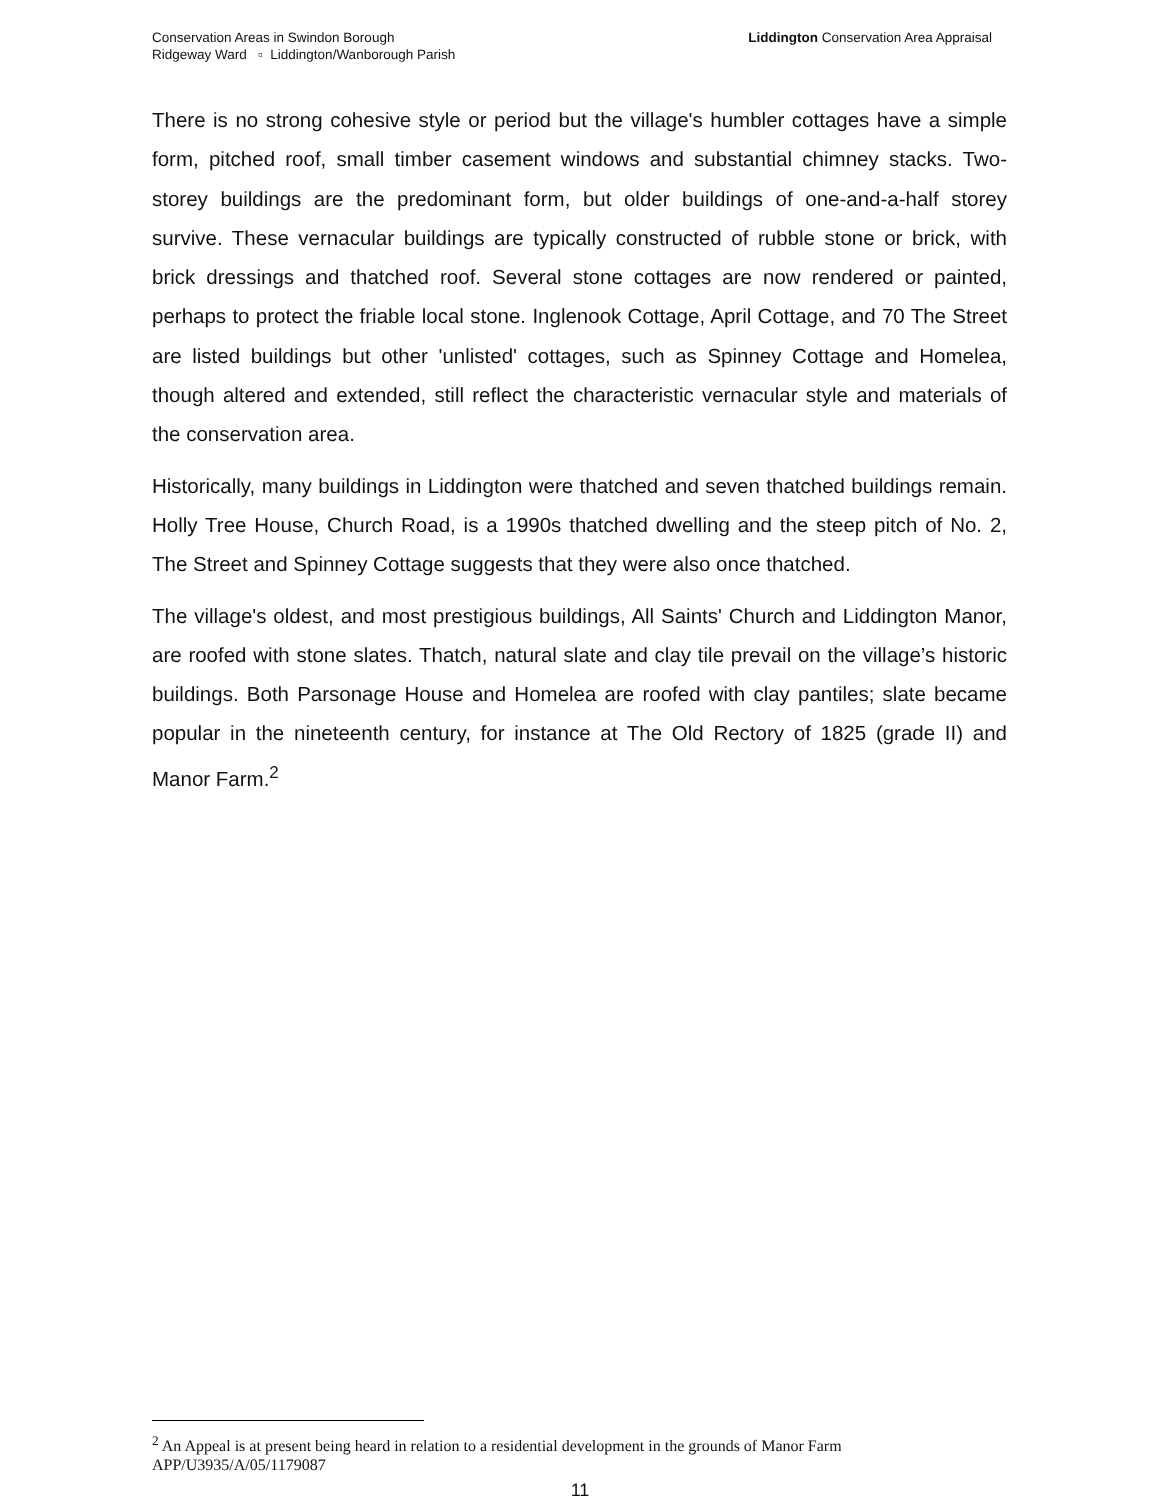Liddington Conservation Area Appraisal Conservation Areas in Swindon Borough
Ridgeway Ward ▫ Liddington/Wanborough Parish
There is no strong cohesive style or period but the village's humbler cottages have a simple form, pitched roof, small timber casement windows and substantial chimney stacks. Two-storey buildings are the predominant form, but older buildings of one-and-a-half storey survive. These vernacular buildings are typically constructed of rubble stone or brick, with brick dressings and thatched roof. Several stone cottages are now rendered or painted, perhaps to protect the friable local stone. Inglenook Cottage, April Cottage, and 70 The Street are listed buildings but other 'unlisted' cottages, such as Spinney Cottage and Homelea, though altered and extended, still reflect the characteristic vernacular style and materials of the conservation area.
Historically, many buildings in Liddington were thatched and seven thatched buildings remain. Holly Tree House, Church Road, is a 1990s thatched dwelling and the steep pitch of No. 2, The Street and Spinney Cottage suggests that they were also once thatched.
The village's oldest, and most prestigious buildings, All Saints' Church and Liddington Manor, are roofed with stone slates. Thatch, natural slate and clay tile prevail on the village’s historic buildings. Both Parsonage House and Homelea are roofed with clay pantiles; slate became popular in the nineteenth century, for instance at The Old Rectory of 1825 (grade II) and Manor Farm.<sup>2</sup>
<sup>2</sup> An Appeal is at present being heard in relation to a residential development in the grounds of Manor Farm APP/U3935/A/05/1179087
11